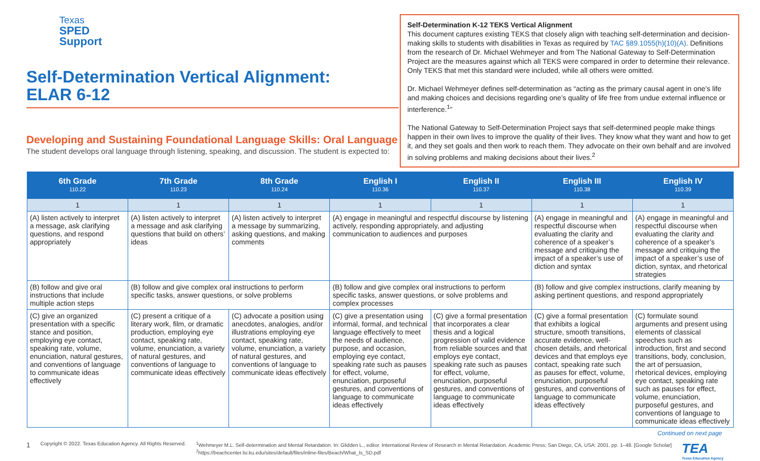Texas
SPED
Support
Self-Determination Vertical Alignment:
ELAR 6-12
Developing and Sustaining Foundational Language Skills: Oral Language
The student develops oral language through listening, speaking, and discussion. The student is expected to:
Self-Determination K-12 TEKS Vertical Alignment
This document captures existing TEKS that closely align with teaching self-determination and decision-making skills to students with disabilities in Texas as required by TAC §89.1055(h)(10)(A). Definitions from the research of Dr. Michael Wehmeyer and from The National Gateway to Self-Determination Project are the measures against which all TEKS were compared in order to determine their relevance. Only TEKS that met this standard were included, while all others were omitted.
Dr. Michael Wehmeyer defines self-determination as “acting as the primary causal agent in one’s life and making choices and decisions regarding one’s quality of life free from undue external influence or interference.<sup>1</sup>”
The National Gateway to Self-Determination Project says that self-determined people make things happen in their own lives to improve the quality of their lives. They know what they want and how to get it, and they set goals and then work to reach them. They advocate on their own behalf and are involved in solving problems and making decisions about their lives.<sup>2</sup>
| 6th Grade 110.22 | 7th Grade 110.23 | 8th Grade 110.24 | English I 110.36 | English II 110.37 | English III 110.38 | English IV 110.39 |
| --- | --- | --- | --- | --- | --- | --- |
| 1 | 1 | 1 | 1 | 1 | 1 | 1 |
| (A) listen actively to interpret a message, ask clarifying questions, and respond appropriately | (A) listen actively to interpret a message and ask clarifying questions that build on others’ ideas | (A) listen actively to interpret a message by summarizing, asking questions, and making comments | (A) engage in meaningful and respectful discourse by listening actively, responding appropriately, and adjusting communication to audiences and purposes | | (A) engage in meaningful and respectful discourse when evaluating the clarity and coherence of a speaker’s message and critiquing the impact of a speaker’s use of diction and syntax | (A) engage in meaningful and respectful discourse when evaluating the clarity and coherence of a speaker’s message and critiquing the impact of a speaker’s use of diction, syntax, and rhetorical strategies |
| (B) follow and give oral instructions that include multiple action steps | (B) follow and give complex oral instructions to perform specific tasks, answer questions, or solve problems | | (B) follow and give complex oral instructions to perform specific tasks, answer questions, or solve problems and complex processes | | (B) follow and give complex instructions, clarify meaning by asking pertinent questions, and respond appropriately | |
| (C) give an organized presentation with a specific stance and position, employing eye contact, speaking rate, volume, enunciation, natural gestures, and conventions of language to communicate ideas effectively | (C) present a critique of a literary work, film, or dramatic production, employing eye contact, speaking rate, volume, enunciation, a variety of natural gestures, and conventions of language to communicate ideas effectively | (C) advocate a position using anecdotes, analogies, and/or illustrations employing eye contact, speaking rate, volume, enunciation, a variety of natural gestures, and conventions of language to communicate ideas effectively | (C) give a presentation using informal, formal, and technical language effectively to meet the needs of audience, purpose, and occasion, employing eye contact, speaking rate such as pauses for effect, volume, enunciation, purposeful gestures, and conventions of language to communicate ideas effectively | (C) give a formal presentation that incorporates a clear thesis and a logical progression of valid evidence from reliable sources and that employs eye contact, speaking rate such as pauses for effect, volume, enunciation, purposeful gestures, and conventions of language to communicate ideas effectively | (C) give a formal presentation that exhibits a logical structure, smooth transitions, accurate evidence, well-chosen details, and rhetorical devices and that employs eye contact, speaking rate such as pauses for effect, volume, enunciation, purposeful gestures, and conventions of language to communicate ideas effectively | (C) formulate sound arguments and present using elements of classical speeches such as introduction, first and second transitions, body, conclusion, the art of persuasion, rhetorical devices, employing eye contact, speaking rate such as pauses for effect, volume, enunciation, purposeful gestures, and conventions of language to communicate ideas effectively |
Continued on next page
1
Copyright © 2022. Texas Education Agency. All Rights Reserved.
<sup>1</sup> Wehmeyer M.L. Self-determination and Mental Retardation. In: Glidden L., editor. International Review of Research in Mental Retardation. Academic Press; San Diego, CA, USA: 2001. pp. 1–48. [Google Scholar]
<sup>2</sup> https://beachcenter.lsi.ku.edu/sites/default/files/inline-files/Beach/What_Is_SD.pdf
TEA
Texas Education Agency